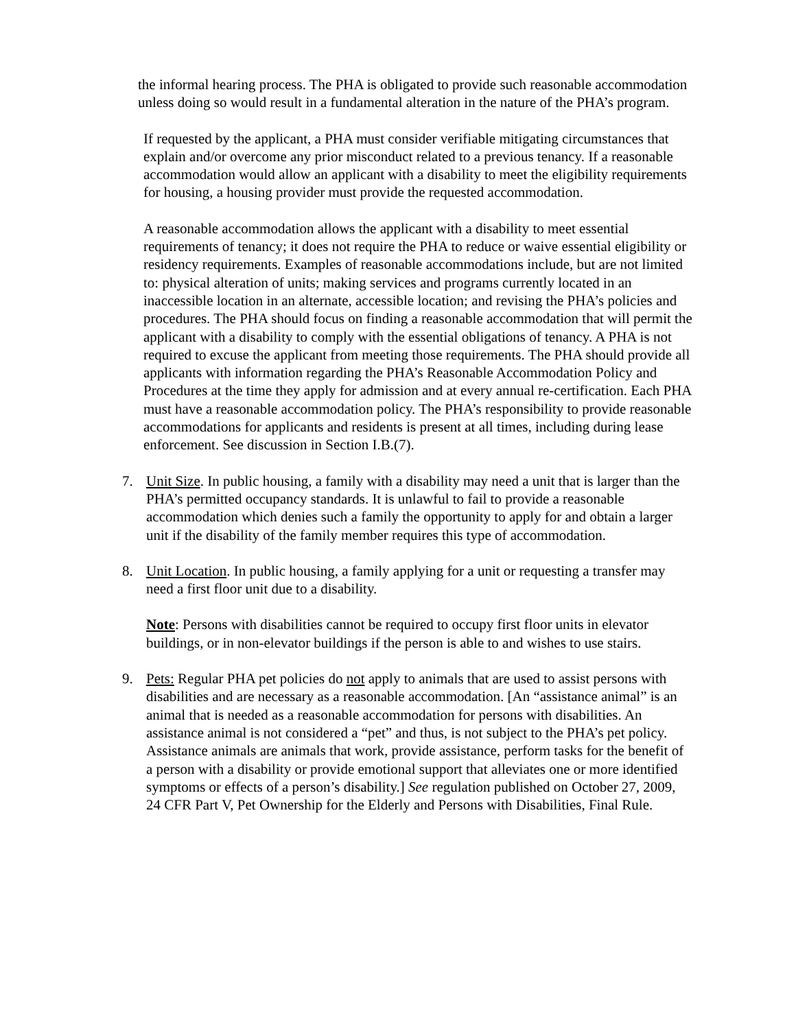the informal hearing process. The PHA is obligated to provide such reasonable accommodation unless doing so would result in a fundamental alteration in the nature of the PHA’s program.
If requested by the applicant, a PHA must consider verifiable mitigating circumstances that explain and/or overcome any prior misconduct related to a previous tenancy. If a reasonable accommodation would allow an applicant with a disability to meet the eligibility requirements for housing, a housing provider must provide the requested accommodation.
A reasonable accommodation allows the applicant with a disability to meet essential requirements of tenancy; it does not require the PHA to reduce or waive essential eligibility or residency requirements. Examples of reasonable accommodations include, but are not limited to: physical alteration of units; making services and programs currently located in an inaccessible location in an alternate, accessible location; and revising the PHA’s policies and procedures. The PHA should focus on finding a reasonable accommodation that will permit the applicant with a disability to comply with the essential obligations of tenancy. A PHA is not required to excuse the applicant from meeting those requirements. The PHA should provide all applicants with information regarding the PHA’s Reasonable Accommodation Policy and Procedures at the time they apply for admission and at every annual re-certification. Each PHA must have a reasonable accommodation policy. The PHA’s responsibility to provide reasonable accommodations for applicants and residents is present at all times, including during lease enforcement. See discussion in Section I.B.(7).
7. Unit Size. In public housing, a family with a disability may need a unit that is larger than the PHA’s permitted occupancy standards. It is unlawful to fail to provide a reasonable accommodation which denies such a family the opportunity to apply for and obtain a larger unit if the disability of the family member requires this type of accommodation.
8. Unit Location. In public housing, a family applying for a unit or requesting a transfer may need a first floor unit due to a disability.
Note: Persons with disabilities cannot be required to occupy first floor units in elevator buildings, or in non-elevator buildings if the person is able to and wishes to use stairs.
9. Pets: Regular PHA pet policies do not apply to animals that are used to assist persons with disabilities and are necessary as a reasonable accommodation. [An “assistance animal” is an animal that is needed as a reasonable accommodation for persons with disabilities. An assistance animal is not considered a “pet” and thus, is not subject to the PHA’s pet policy. Assistance animals are animals that work, provide assistance, perform tasks for the benefit of a person with a disability or provide emotional support that alleviates one or more identified symptoms or effects of a person’s disability.] See regulation published on October 27, 2009, 24 CFR Part V, Pet Ownership for the Elderly and Persons with Disabilities, Final Rule.